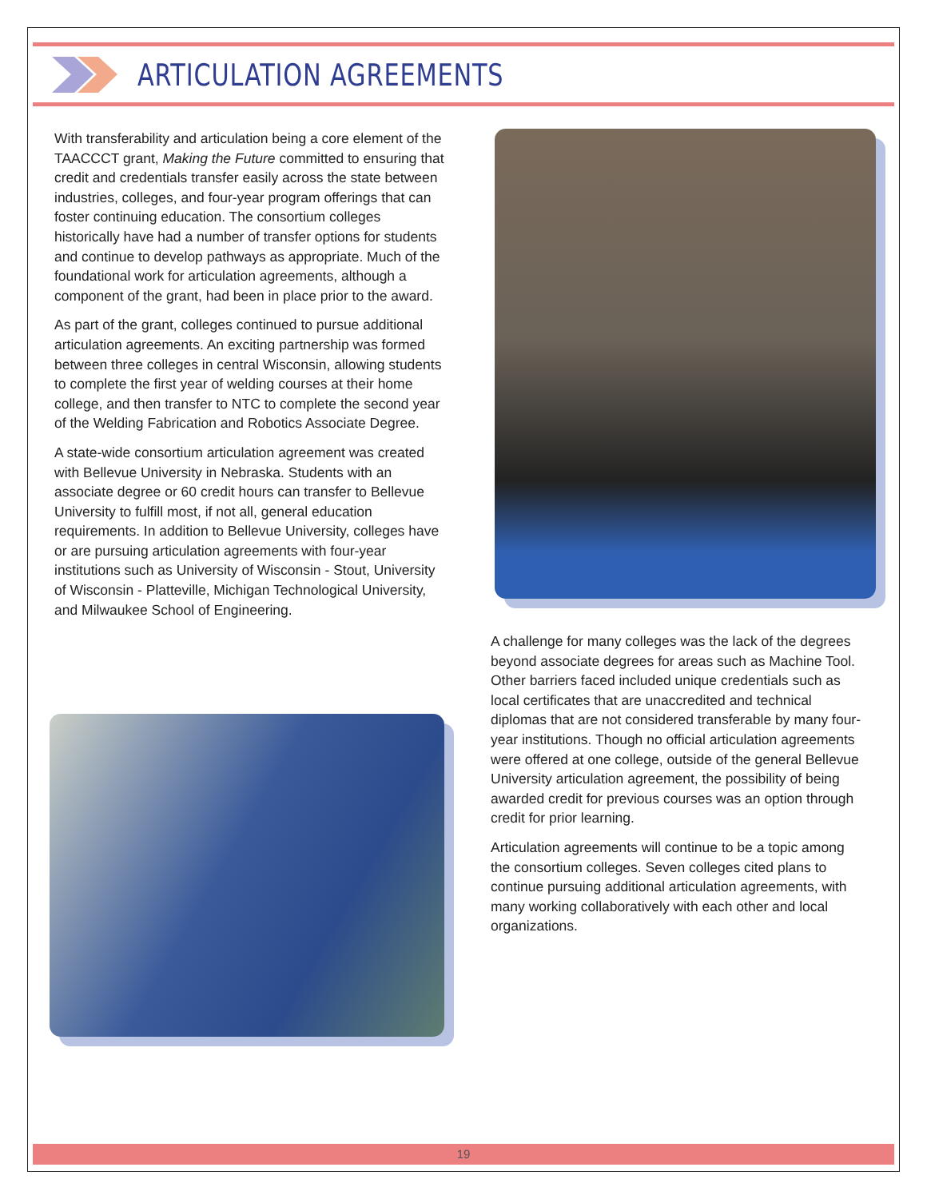ARTICULATION AGREEMENTS
With transferability and articulation being a core element of the TAACCCT grant, Making the Future committed to ensuring that credit and credentials transfer easily across the state between industries, colleges, and four-year program offerings that can foster continuing education. The consortium colleges historically have had a number of transfer options for students and continue to develop pathways as appropriate. Much of the foundational work for articulation agreements, although a component of the grant, had been in place prior to the award.
As part of the grant, colleges continued to pursue additional articulation agreements. An exciting partnership was formed between three colleges in central Wisconsin, allowing students to complete the first year of welding courses at their home college, and then transfer to NTC to complete the second year of the Welding Fabrication and Robotics Associate Degree.
A state-wide consortium articulation agreement was created with Bellevue University in Nebraska. Students with an associate degree or 60 credit hours can transfer to Bellevue University to fulfill most, if not all, general education requirements. In addition to Bellevue University, colleges have or are pursuing articulation agreements with four-year institutions such as University of Wisconsin - Stout, University of Wisconsin - Platteville, Michigan Technological University, and Milwaukee School of Engineering.
A challenge for many colleges was the lack of the degrees beyond associate degrees for areas such as Machine Tool. Other barriers faced included unique credentials such as local certificates that are unaccredited and technical diplomas that are not considered transferable by many four-year institutions. Though no official articulation agreements were offered at one college, outside of the general Bellevue University articulation agreement, the possibility of being awarded credit for previous courses was an option through credit for prior learning.
Articulation agreements will continue to be a topic among the consortium colleges. Seven colleges cited plans to continue pursuing additional articulation agreements, with many working collaboratively with each other and local organizations.
19